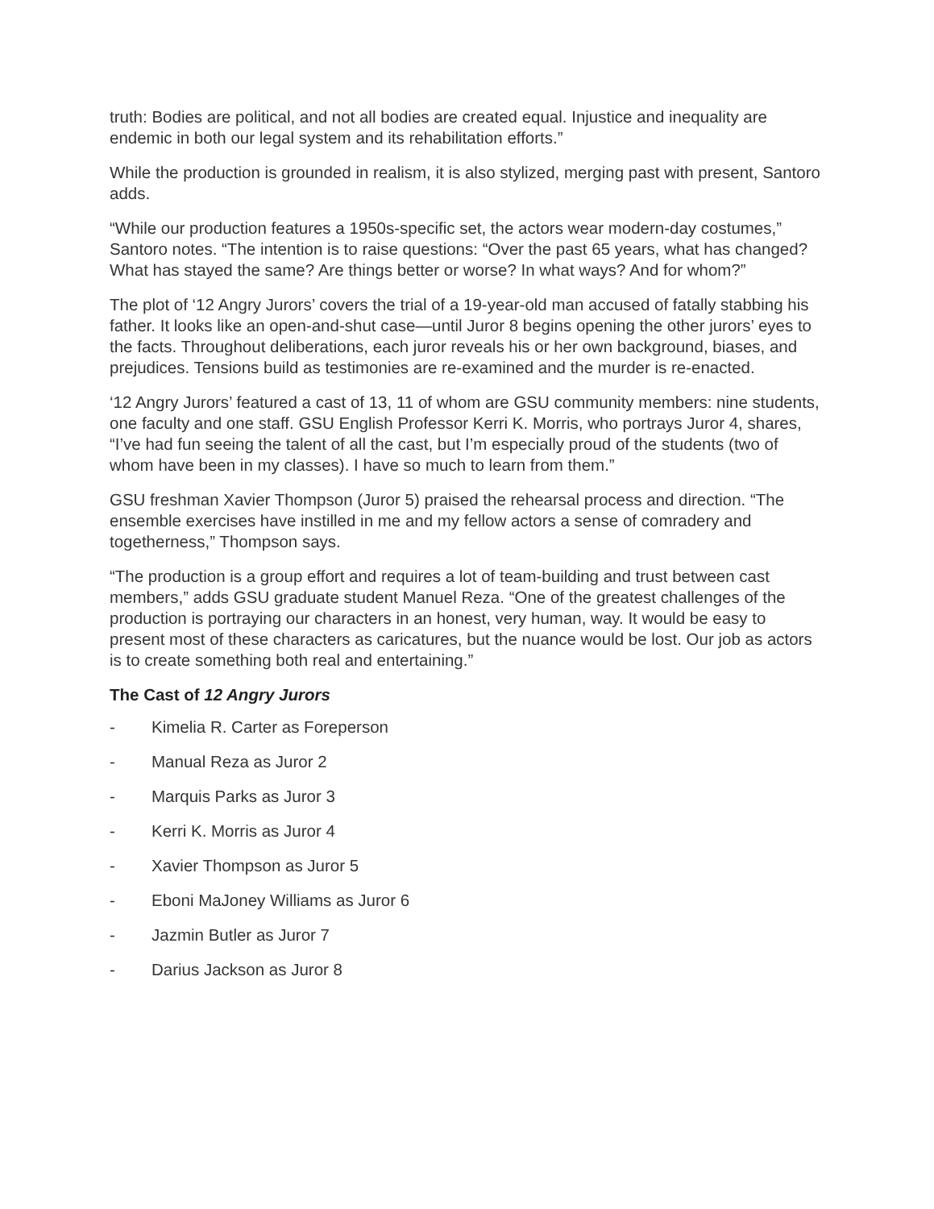truth: Bodies are political, and not all bodies are created equal. Injustice and inequality are endemic in both our legal system and its rehabilitation efforts.”
While the production is grounded in realism, it is also stylized, merging past with present, Santoro adds.
“While our production features a 1950s-specific set, the actors wear modern-day costumes,” Santoro notes. “The intention is to raise questions: “Over the past 65 years, what has changed? What has stayed the same? Are things better or worse? In what ways? And for whom?”
The plot of ‘12 Angry Jurors’ covers the trial of a 19-year-old man accused of fatally stabbing his father. It looks like an open-and-shut case—until Juror 8 begins opening the other jurors’ eyes to the facts. Throughout deliberations, each juror reveals his or her own background, biases, and prejudices. Tensions build as testimonies are re-examined and the murder is re-enacted.
‘12 Angry Jurors’ featured a cast of 13, 11 of whom are GSU community members: nine students, one faculty and one staff. GSU English Professor Kerri K. Morris, who portrays Juror 4, shares, “I’ve had fun seeing the talent of all the cast, but I’m especially proud of the students (two of whom have been in my classes). I have so much to learn from them.”
GSU freshman Xavier Thompson (Juror 5) praised the rehearsal process and direction. “The ensemble exercises have instilled in me and my fellow actors a sense of comradery and togetherness,” Thompson says.
“The production is a group effort and requires a lot of team-building and trust between cast members,” adds GSU graduate student Manuel Reza. “One of the greatest challenges of the production is portraying our characters in an honest, very human, way. It would be easy to present most of these characters as caricatures, but the nuance would be lost. Our job as actors is to create something both real and entertaining.”
The Cast of 12 Angry Jurors
- Kimelia R. Carter as Foreperson
- Manual Reza as Juror 2
- Marquis Parks as Juror 3
- Kerri K. Morris as Juror 4
- Xavier Thompson as Juror 5
- Eboni MaJoney Williams as Juror 6
- Jazmin Butler as Juror 7
- Darius Jackson as Juror 8